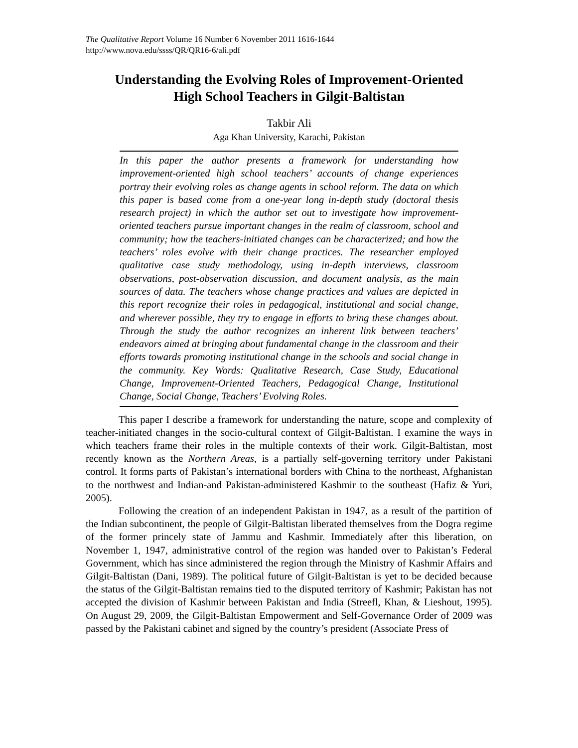The Qualitative Report Volume 16 Number 6 November 2011 1616-1644
http://www.nova.edu/ssss/QR/QR16-6/ali.pdf
Understanding the Evolving Roles of Improvement-Oriented
High School Teachers in Gilgit-Baltistan
Takbir Ali
Aga Khan University, Karachi, Pakistan
In this paper the author presents a framework for understanding how improvement-oriented high school teachers’ accounts of change experiences portray their evolving roles as change agents in school reform. The data on which this paper is based come from a one-year long in-depth study (doctoral thesis research project) in which the author set out to investigate how improvement-oriented teachers pursue important changes in the realm of classroom, school and community; how the teachers-initiated changes can be characterized; and how the teachers’ roles evolve with their change practices. The researcher employed qualitative case study methodology, using in-depth interviews, classroom observations, post-observation discussion, and document analysis, as the main sources of data. The teachers whose change practices and values are depicted in this report recognize their roles in pedagogical, institutional and social change, and wherever possible, they try to engage in efforts to bring these changes about. Through the study the author recognizes an inherent link between teachers’ endeavors aimed at bringing about fundamental change in the classroom and their efforts towards promoting institutional change in the schools and social change in the community. Key Words: Qualitative Research, Case Study, Educational Change, Improvement-Oriented Teachers, Pedagogical Change, Institutional Change, Social Change, Teachers’ Evolving Roles.
This paper I describe a framework for understanding the nature, scope and complexity of teacher-initiated changes in the socio-cultural context of Gilgit-Baltistan. I examine the ways in which teachers frame their roles in the multiple contexts of their work. Gilgit-Baltistan, most recently known as the Northern Areas, is a partially self-governing territory under Pakistani control. It forms parts of Pakistan’s international borders with China to the northeast, Afghanistan to the northwest and Indian-and Pakistan-administered Kashmir to the southeast (Hafiz & Yuri, 2005).
Following the creation of an independent Pakistan in 1947, as a result of the partition of the Indian subcontinent, the people of Gilgit-Baltistan liberated themselves from the Dogra regime of the former princely state of Jammu and Kashmir. Immediately after this liberation, on November 1, 1947, administrative control of the region was handed over to Pakistan’s Federal Government, which has since administered the region through the Ministry of Kashmir Affairs and Gilgit-Baltistan (Dani, 1989). The political future of Gilgit-Baltistan is yet to be decided because the status of the Gilgit-Baltistan remains tied to the disputed territory of Kashmir; Pakistan has not accepted the division of Kashmir between Pakistan and India (Streefl, Khan, & Lieshout, 1995). On August 29, 2009, the Gilgit-Baltistan Empowerment and Self-Governance Order of 2009 was passed by the Pakistani cabinet and signed by the country’s president (Associate Press of